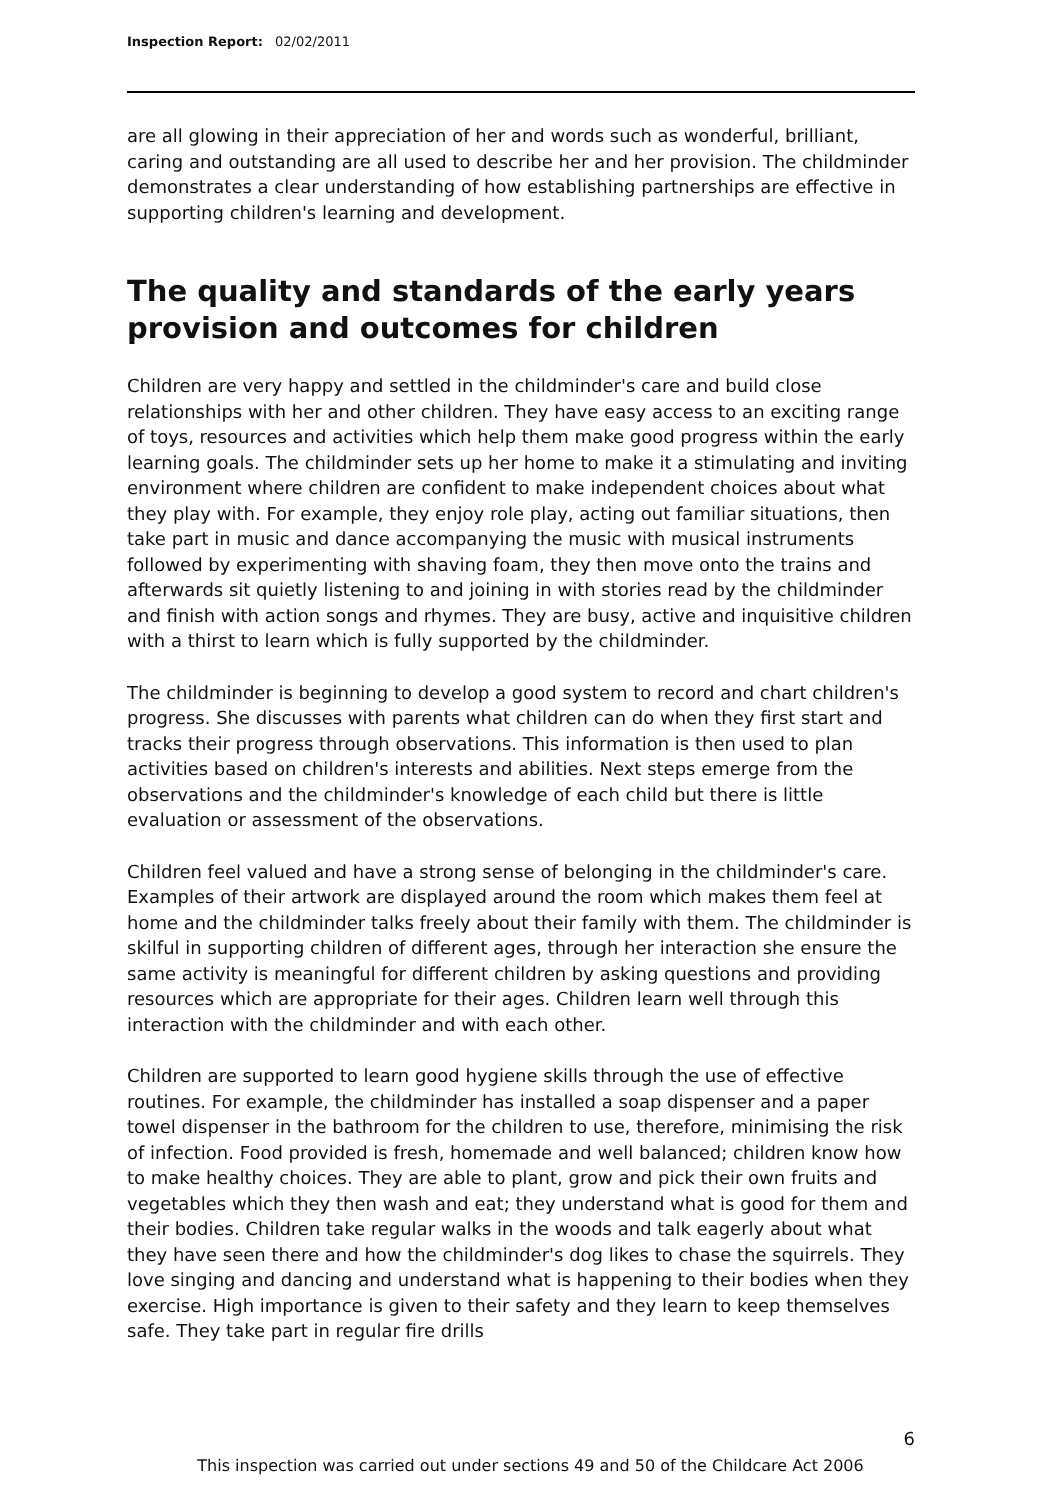Inspection Report: 02/02/2011
are all glowing in their appreciation of her and words such as wonderful, brilliant, caring and outstanding are all used to describe her and her provision. The childminder demonstrates a clear understanding of how establishing partnerships are effective in supporting children's learning and development.
The quality and standards of the early years provision and outcomes for children
Children are very happy and settled in the childminder's care and build close relationships with her and other children. They have easy access to an exciting range of toys, resources and activities which help them make good progress within the early learning goals. The childminder sets up her home to make it a stimulating and inviting environment where children are confident to make independent choices about what they play with. For example, they enjoy role play, acting out familiar situations, then take part in music and dance accompanying the music with musical instruments followed by experimenting with shaving foam, they then move onto the trains and afterwards sit quietly listening to and joining in with stories read by the childminder and finish with action songs and rhymes. They are busy, active and inquisitive children with a thirst to learn which is fully supported by the childminder.
The childminder is beginning to develop a good system to record and chart children's progress. She discusses with parents what children can do when they first start and tracks their progress through observations. This information is then used to plan activities based on children's interests and abilities. Next steps emerge from the observations and the childminder's knowledge of each child but there is little evaluation or assessment of the observations.
Children feel valued and have a strong sense of belonging in the childminder's care. Examples of their artwork are displayed around the room which makes them feel at home and the childminder talks freely about their family with them. The childminder is skilful in supporting children of different ages, through her interaction she ensure the same activity is meaningful for different children by asking questions and providing resources which are appropriate for their ages. Children learn well through this interaction with the childminder and with each other.
Children are supported to learn good hygiene skills through the use of effective routines. For example, the childminder has installed a soap dispenser and a paper towel dispenser in the bathroom for the children to use, therefore, minimising the risk of infection. Food provided is fresh, homemade and well balanced; children know how to make healthy choices. They are able to plant, grow and pick their own fruits and vegetables which they then wash and eat; they understand what is good for them and their bodies. Children take regular walks in the woods and talk eagerly about what they have seen there and how the childminder's dog likes to chase the squirrels. They love singing and dancing and understand what is happening to their bodies when they exercise. High importance is given to their safety and they learn to keep themselves safe. They take part in regular fire drills
6
This inspection was carried out under sections 49 and 50 of the Childcare Act 2006